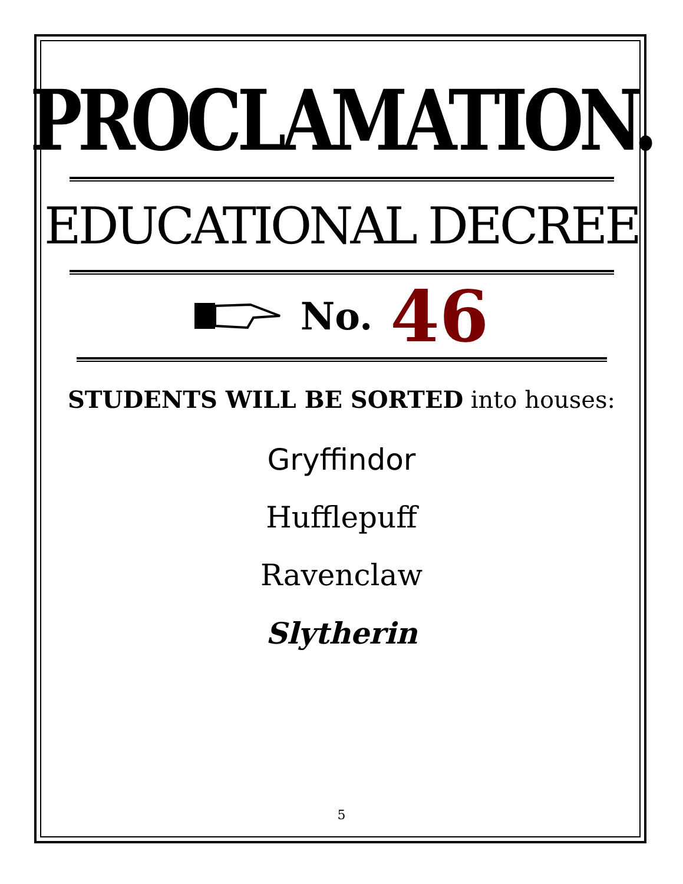PROCLAMATION.
EDUCATIONAL DECREE
No. 46
STUDENTS WILL BE SORTED into houses:
Gryffindor
Hufflepuff
Ravenclaw
Slytherin
5